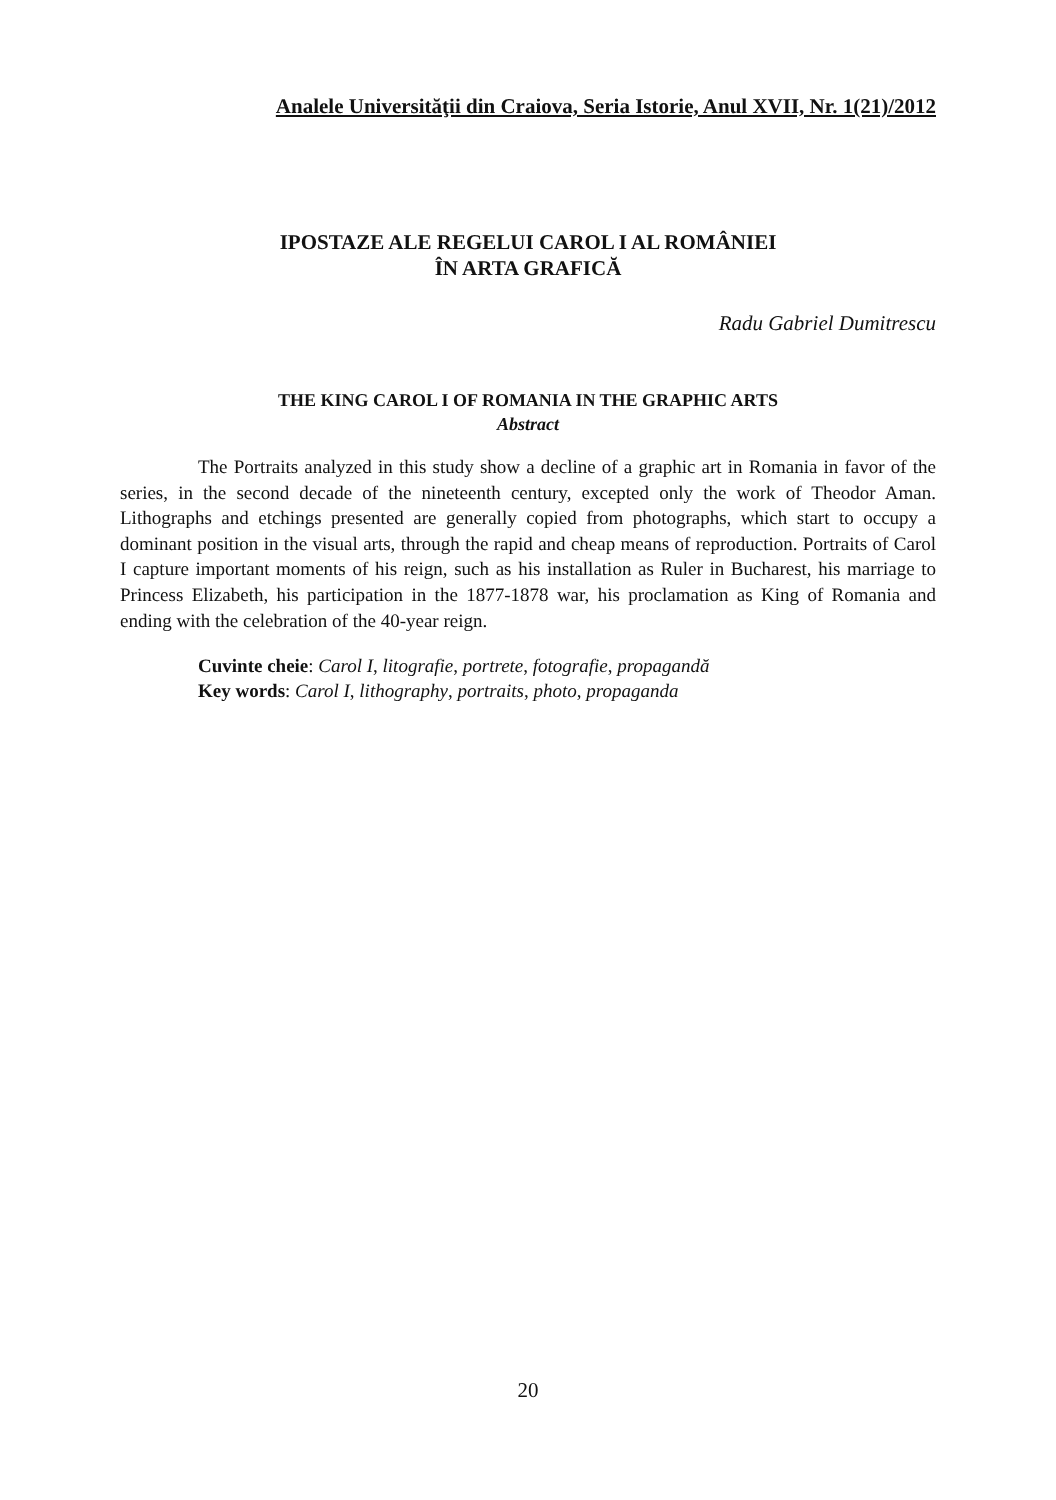Analele Universităţii din Craiova, Seria Istorie, Anul XVII, Nr. 1(21)/2012
IPOSTAZE ALE REGELUI CAROL I AL ROMÂNIEI
ÎN ARTA GRAFICĂ
Radu Gabriel Dumitrescu
THE KING CAROL I OF ROMANIA IN THE GRAPHIC ARTS
Abstract
The Portraits analyzed in this study show a decline of a graphic art in Romania in favor of the series, in the second decade of the nineteenth century, excepted only the work of Theodor Aman. Lithographs and etchings presented are generally copied from photographs, which start to occupy a dominant position in the visual arts, through the rapid and cheap means of reproduction. Portraits of Carol I capture important moments of his reign, such as his installation as Ruler in Bucharest, his marriage to Princess Elizabeth, his participation in the 1877-1878 war, his proclamation as King of Romania and ending with the celebration of the 40-year reign.
Cuvinte cheie: Carol I, litografie, portrete, fotografie, propagandă
Key words: Carol I, lithography, portraits, photo, propaganda
20